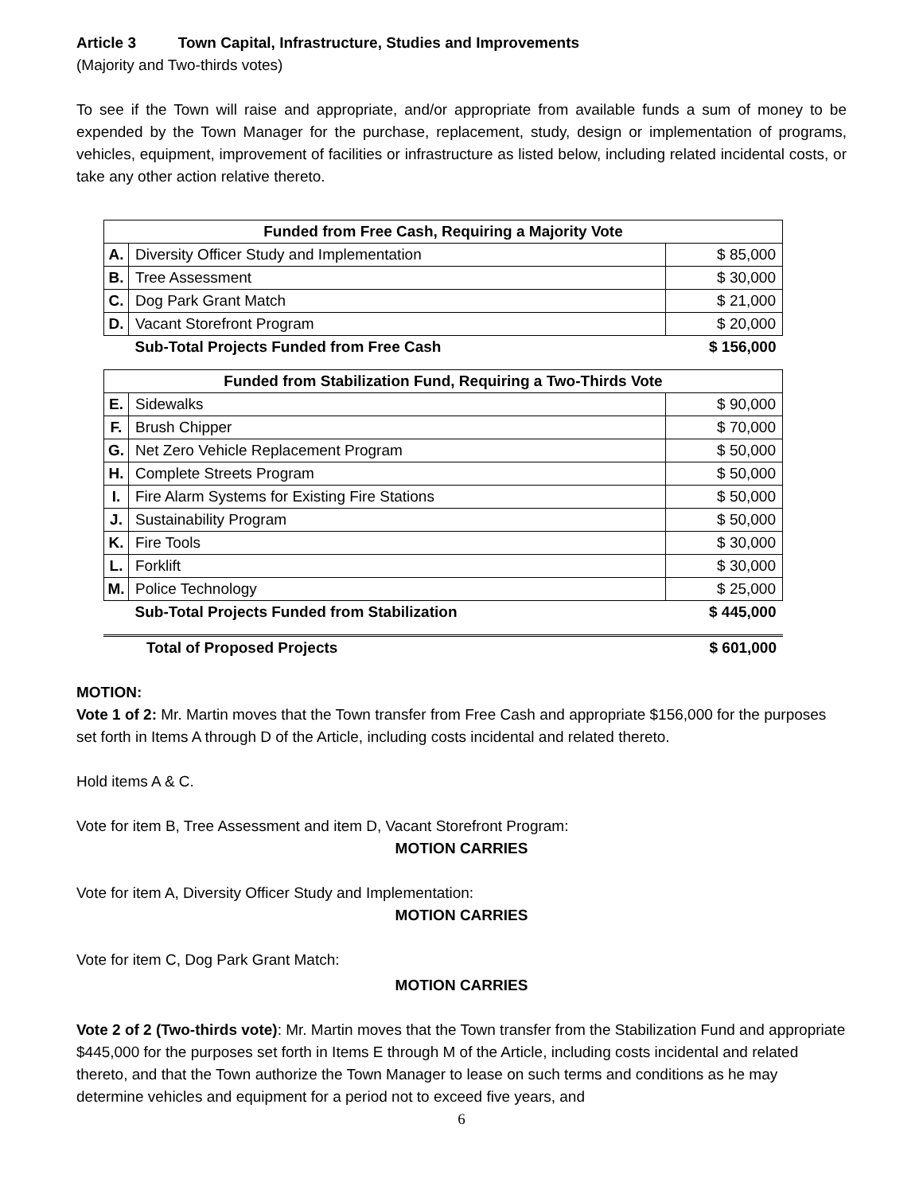Article 3 Town Capital, Infrastructure, Studies and Improvements
(Majority and Two-thirds votes)
To see if the Town will raise and appropriate, and/or appropriate from available funds a sum of money to be expended by the Town Manager for the purchase, replacement, study, design or implementation of programs, vehicles, equipment, improvement of facilities or infrastructure as listed below, including related incidental costs, or take any other action relative thereto.
| Funded from Free Cash, Requiring a Majority Vote | | |
| --- | --- | --- |
| A. | Diversity Officer Study and Implementation | $ 85,000 |
| B. | Tree Assessment | $ 30,000 |
| C. | Dog Park Grant Match | $ 21,000 |
| D. | Vacant Storefront Program | $ 20,000 |
| | Sub-Total Projects Funded from Free Cash | $ 156,000 |
| Funded from Stabilization Fund, Requiring a Two-Thirds Vote | | |
| --- | --- | --- |
| E. | Sidewalks | $ 90,000 |
| F. | Brush Chipper | $ 70,000 |
| G. | Net Zero Vehicle Replacement Program | $ 50,000 |
| H. | Complete Streets Program | $ 50,000 |
| I. | Fire Alarm Systems for Existing Fire Stations | $ 50,000 |
| J. | Sustainability Program | $ 50,000 |
| K. | Fire Tools | $ 30,000 |
| L. | Forklift | $ 30,000 |
| M. | Police Technology | $ 25,000 |
| | Sub-Total Projects Funded from Stabilization | $ 445,000 |
| | Total of Proposed Projects | $ 601,000 |
MOTION:
Vote 1 of 2: Mr. Martin moves that the Town transfer from Free Cash and appropriate $156,000 for the purposes set forth in Items A through D of the Article, including costs incidental and related thereto.
Hold items A & C.
Vote for item B, Tree Assessment and item D, Vacant Storefront Program:
MOTION CARRIES
Vote for item A, Diversity Officer Study and Implementation:
MOTION CARRIES
Vote for item C, Dog Park Grant Match:
MOTION CARRIES
Vote 2 of 2 (Two-thirds vote): Mr. Martin moves that the Town transfer from the Stabilization Fund and appropriate $445,000 for the purposes set forth in Items E through M of the Article, including costs incidental and related thereto, and that the Town authorize the Town Manager to lease on such terms and conditions as he may determine vehicles and equipment for a period not to exceed five years, and
6